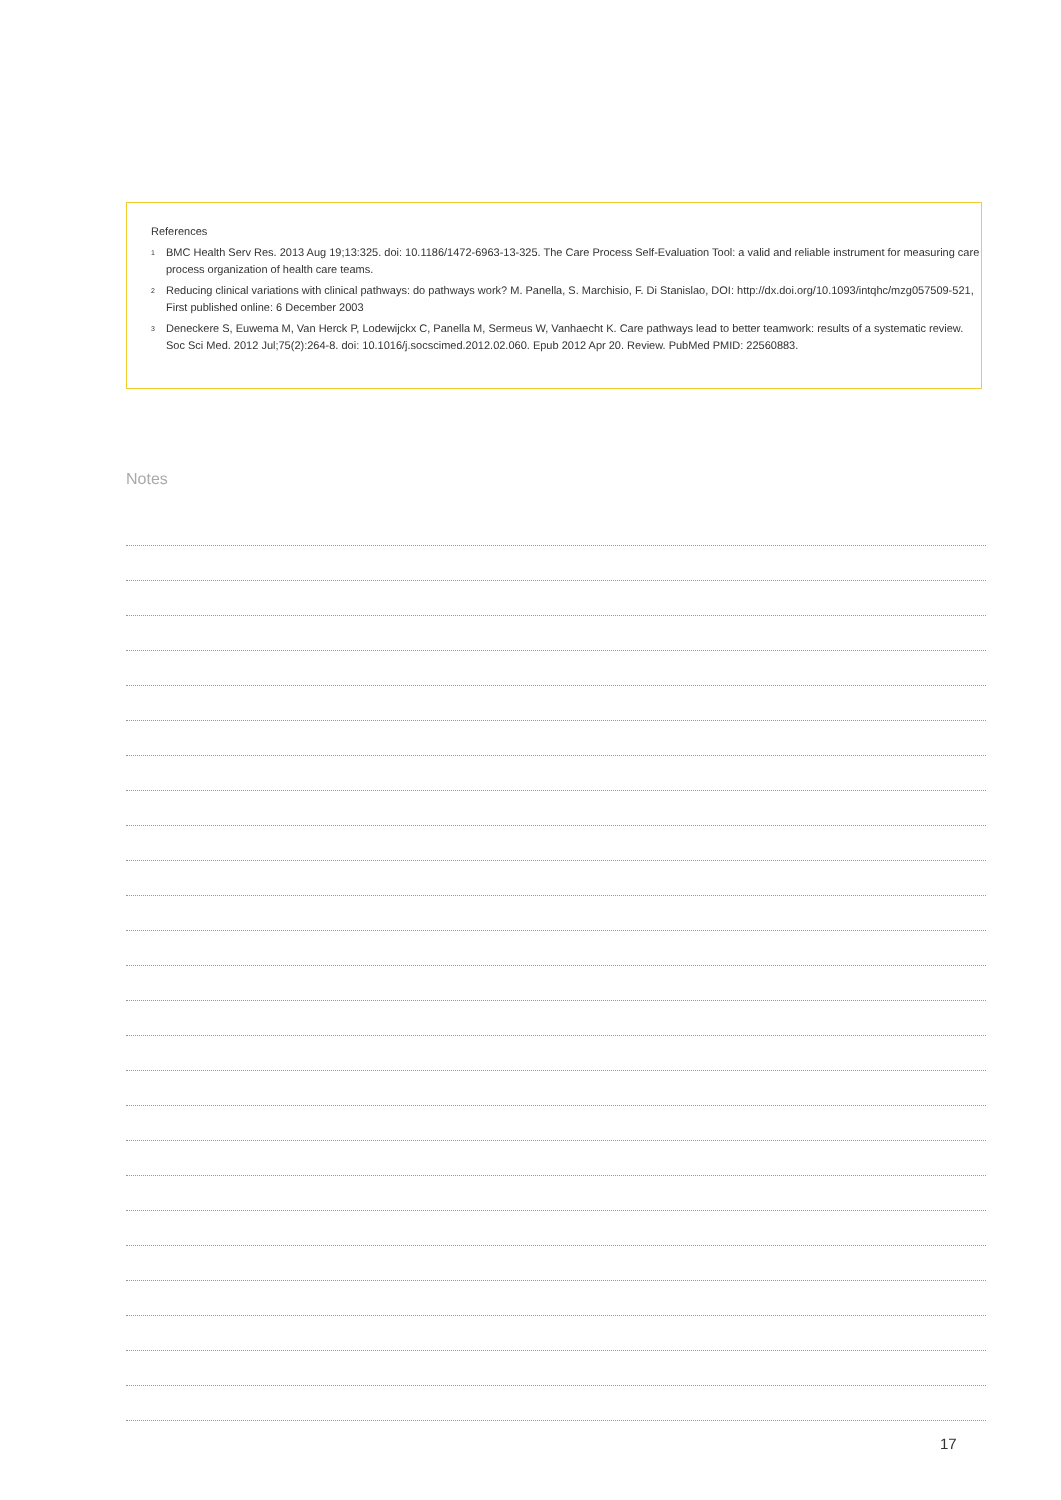References
<sup>1</sup> BMC Health Serv Res. 2013 Aug 19;13:325. doi: 10.1186/1472-6963-13-325. The Care Process Self-Evaluation Tool: a valid and reliable instrument for measuring care process organization of health care teams.
<sup>2</sup> Reducing clinical variations with clinical pathways: do pathways work? M. Panella, S. Marchisio, F. Di Stanislao, DOI: http://dx.doi.org/10.1093/intqhc/mzg057509-521, First published online: 6 December 2003
<sup>3</sup> Deneckere S, Euwema M, Van Herck P, Lodewijckx C, Panella M, Sermeus W, Vanhaecht K. Care pathways lead to better teamwork: results of a systematic review. Soc Sci Med. 2012 Jul;75(2):264-8. doi: 10.1016/j.socscimed.2012.02.060. Epub 2012 Apr 20. Review. PubMed PMID: 22560883.
Notes
17